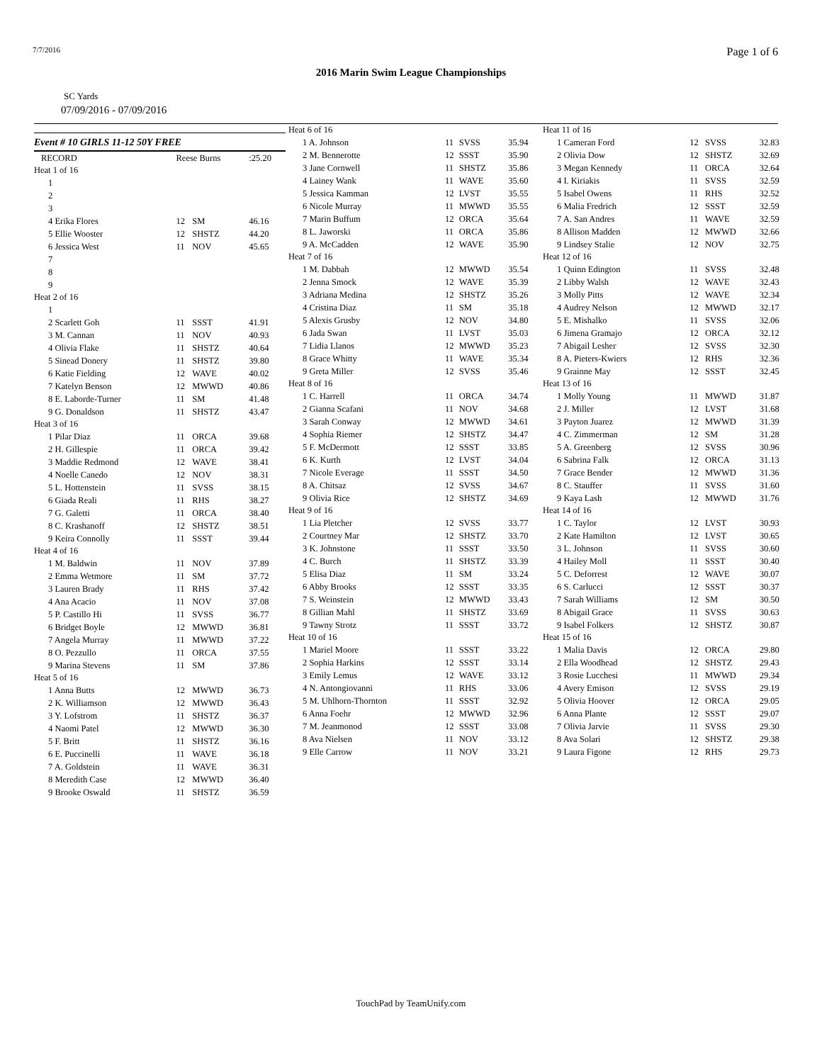7/7/2016 Page 1 of 6
2016 Marin Swim League Championships
SC Yards
07/09/2016 - 07/09/2016
| Event # 10 GIRLS 11-12 50Y FREE | | | |
| RECORD | Reese Burns | | :25.20 |
| Heat 1 of 16 | | | |
| 1 | | | |
| 2 | | | |
| 3 | | | |
| 4 Erika Flores | 12 | SM | 46.16 |
| 5 Ellie Wooster | 12 | SHSTZ | 44.20 |
| 6 Jessica West | 11 | NOV | 45.65 |
| 7 | | | |
| 8 | | | |
| 9 | | | |
| Heat 2 of 16 | | | |
| 1 | | | |
| 2 Scarlett Goh | 11 | SSST | 41.91 |
| 3 M. Cannan | 11 | NOV | 40.93 |
| 4 Olivia Flake | 11 | SHSTZ | 40.64 |
| 5 Sinead Donery | 11 | SHSTZ | 39.80 |
| 6 Katie Fielding | 12 | WAVE | 40.02 |
| 7 Katelyn Benson | 12 | MWWD | 40.86 |
| 8 E. Laborde-Turner | 11 | SM | 41.48 |
| 9 G. Donaldson | 11 | SHSTZ | 43.47 |
| Heat 3 of 16 | | | |
| 1 Pilar Diaz | 11 | ORCA | 39.68 |
| 2 H. Gillespie | 11 | ORCA | 39.42 |
| 3 Maddie Redmond | 12 | WAVE | 38.41 |
| 4 Noelle Canedo | 12 | NOV | 38.31 |
| 5 L. Hottenstein | 11 | SVSS | 38.15 |
| 6 Giada Reali | 11 | RHS | 38.27 |
| 7 G. Galetti | 11 | ORCA | 38.40 |
| 8 C. Krashanoff | 12 | SHSTZ | 38.51 |
| 9 Keira Connolly | 11 | SSST | 39.44 |
| Heat 4 of 16 | | | |
| 1 M. Baldwin | 11 | NOV | 37.89 |
| 2 Emma Wetmore | 11 | SM | 37.72 |
| 3 Lauren Brady | 11 | RHS | 37.42 |
| 4 Ana Acacio | 11 | NOV | 37.08 |
| 5 P. Castillo Hi | 11 | SVSS | 36.77 |
| 6 Bridget Boyle | 12 | MWWD | 36.81 |
| 7 Angela Murray | 11 | MWWD | 37.22 |
| 8 O. Pezzullo | 11 | ORCA | 37.55 |
| 9 Marina Stevens | 11 | SM | 37.86 |
| Heat 5 of 16 | | | |
| 1 Anna Butts | 12 | MWWD | 36.73 |
| 2 K. Williamson | 12 | MWWD | 36.43 |
| 3 Y. Lofstrom | 11 | SHSTZ | 36.37 |
| 4 Naomi Patel | 12 | MWWD | 36.30 |
| 5 F. Britt | 11 | SHSTZ | 36.16 |
| 6 E. Puccinelli | 11 | WAVE | 36.18 |
| 7 A. Goldstein | 11 | WAVE | 36.31 |
| 8 Meredith Case | 12 | MWWD | 36.40 |
| 9 Brooke Oswald | 11 | SHSTZ | 36.59 |
| Heat 6 of 16 | | | |
| 1 A. Johnson | 11 | SVSS | 35.94 |
| 2 M. Bennerotte | 12 | SSST | 35.90 |
| 3 Jane Cornwell | 11 | SHSTZ | 35.86 |
| 4 Lainey Wank | 11 | WAVE | 35.60 |
| 5 Jessica Kamman | 12 | LVST | 35.55 |
| 6 Nicole Murray | 11 | MWWD | 35.55 |
| 7 Marin Buffum | 12 | ORCA | 35.64 |
| 8 L. Jaworski | 11 | ORCA | 35.86 |
| 9 A. McCadden | 12 | WAVE | 35.90 |
| Heat 7 of 16 | | | |
| 1 M. Dabbah | 12 | MWWD | 35.54 |
| 2 Jenna Smock | 12 | WAVE | 35.39 |
| 3 Adriana Medina | 12 | SHSTZ | 35.26 |
| 4 Cristina Diaz | 11 | SM | 35.18 |
| 5 Alexis Grusby | 12 | NOV | 34.80 |
| 6 Jada Swan | 11 | LVST | 35.03 |
| 7 Lidia Llanos | 12 | MWWD | 35.23 |
| 8 Grace Whitty | 11 | WAVE | 35.34 |
| 9 Greta Miller | 12 | SVSS | 35.46 |
| Heat 8 of 16 | | | |
| 1 C. Harrell | 11 | ORCA | 34.74 |
| 2 Gianna Scafani | 11 | NOV | 34.68 |
| 3 Sarah Conway | 12 | MWWD | 34.61 |
| 4 Sophia Riemer | 12 | SHSTZ | 34.47 |
| 5 F. McDermott | 12 | SSST | 33.85 |
| 6 K. Kurth | 12 | LVST | 34.04 |
| 7 Nicole Everage | 11 | SSST | 34.50 |
| 8 A. Chitsaz | 12 | SVSS | 34.67 |
| 9 Olivia Rice | 12 | SHSTZ | 34.69 |
| Heat 9 of 16 | | | |
| 1 Lia Pletcher | 12 | SVSS | 33.77 |
| 2 Courtney Mar | 12 | SHSTZ | 33.70 |
| 3 K. Johnstone | 11 | SSST | 33.50 |
| 4 C. Burch | 11 | SHSTZ | 33.39 |
| 5 Elisa Diaz | 11 | SM | 33.24 |
| 6 Abby Brooks | 12 | SSST | 33.35 |
| 7 S. Weinstein | 12 | MWWD | 33.43 |
| 8 Gillian Mahl | 11 | SHSTZ | 33.69 |
| 9 Tawny Strotz | 11 | SSST | 33.72 |
| Heat 10 of 16 | | | |
| 1 Mariel Moore | 11 | SSST | 33.22 |
| 2 Sophia Harkins | 12 | SSST | 33.14 |
| 3 Emily Lemus | 12 | WAVE | 33.12 |
| 4 N. Antongiovanni | 11 | RHS | 33.06 |
| 5 M. Uhlhorn-Thornton | 11 | SSST | 32.92 |
| 6 Anna Foehr | 12 | MWWD | 32.96 |
| 7 M. Jeanmonod | 12 | SSST | 33.08 |
| 8 Ava Nielsen | 11 | NOV | 33.12 |
| 9 Elle Carrow | 11 | NOV | 33.21 |
| Heat 11 of 16 | | | |
| 1 Cameran Ford | 12 | SVSS | 32.83 |
| 2 Olivia Dow | 12 | SHSTZ | 32.69 |
| 3 Megan Kennedy | 11 | ORCA | 32.64 |
| 4 I. Kiriakis | 11 | SVSS | 32.59 |
| 5 Isabel Owens | 11 | RHS | 32.52 |
| 6 Malia Fredrich | 12 | SSST | 32.59 |
| 7 A. San Andres | 11 | WAVE | 32.59 |
| 8 Allison Madden | 12 | MWWD | 32.66 |
| 9 Lindsey Stalie | 12 | NOV | 32.75 |
| Heat 12 of 16 | | | |
| 1 Quinn Edington | 11 | SVSS | 32.48 |
| 2 Libby Walsh | 12 | WAVE | 32.43 |
| 3 Molly Pitts | 12 | WAVE | 32.34 |
| 4 Audrey Nelson | 12 | MWWD | 32.17 |
| 5 E. Mishalko | 11 | SVSS | 32.06 |
| 6 Jimena Gramajo | 12 | ORCA | 32.12 |
| 7 Abigail Lesher | 12 | SVSS | 32.30 |
| 8 A. Pieters-Kwiers | 12 | RHS | 32.36 |
| 9 Grainne May | 12 | SSST | 32.45 |
| Heat 13 of 16 | | | |
| 1 Molly Young | 11 | MWWD | 31.87 |
| 2 J. Miller | 12 | LVST | 31.68 |
| 3 Payton Juarez | 12 | MWWD | 31.39 |
| 4 C. Zimmerman | 12 | SM | 31.28 |
| 5 A. Greenberg | 12 | SVSS | 30.96 |
| 6 Sabrina Falk | 12 | ORCA | 31.13 |
| 7 Grace Bender | 12 | MWWD | 31.36 |
| 8 C. Stauffer | 11 | SVSS | 31.60 |
| 9 Kaya Lash | 12 | MWWD | 31.76 |
| Heat 14 of 16 | | | |
| 1 C. Taylor | 12 | LVST | 30.93 |
| 2 Kate Hamilton | 12 | LVST | 30.65 |
| 3 L. Johnson | 11 | SVSS | 30.60 |
| 4 Hailey Moll | 11 | SSST | 30.40 |
| 5 C. Deforrest | 12 | WAVE | 30.07 |
| 6 S. Carlucci | 12 | SSST | 30.37 |
| 7 Sarah Williams | 12 | SM | 30.50 |
| 8 Abigail Grace | 11 | SVSS | 30.63 |
| 9 Isabel Folkers | 12 | SHSTZ | 30.87 |
| Heat 15 of 16 | | | |
| 1 Malia Davis | 12 | ORCA | 29.80 |
| 2 Ella Woodhead | 12 | SHSTZ | 29.43 |
| 3 Rosie Lucchesi | 11 | MWWD | 29.34 |
| 4 Avery Emison | 12 | SVSS | 29.19 |
| 5 Olivia Hoover | 12 | ORCA | 29.05 |
| 6 Anna Plante | 12 | SSST | 29.07 |
| 7 Olivia Jarvie | 11 | SVSS | 29.30 |
| 8 Ava Solari | 12 | SHSTZ | 29.38 |
| 9 Laura Figone | 12 | RHS | 29.73 |
TouchPad by TeamUnify.com